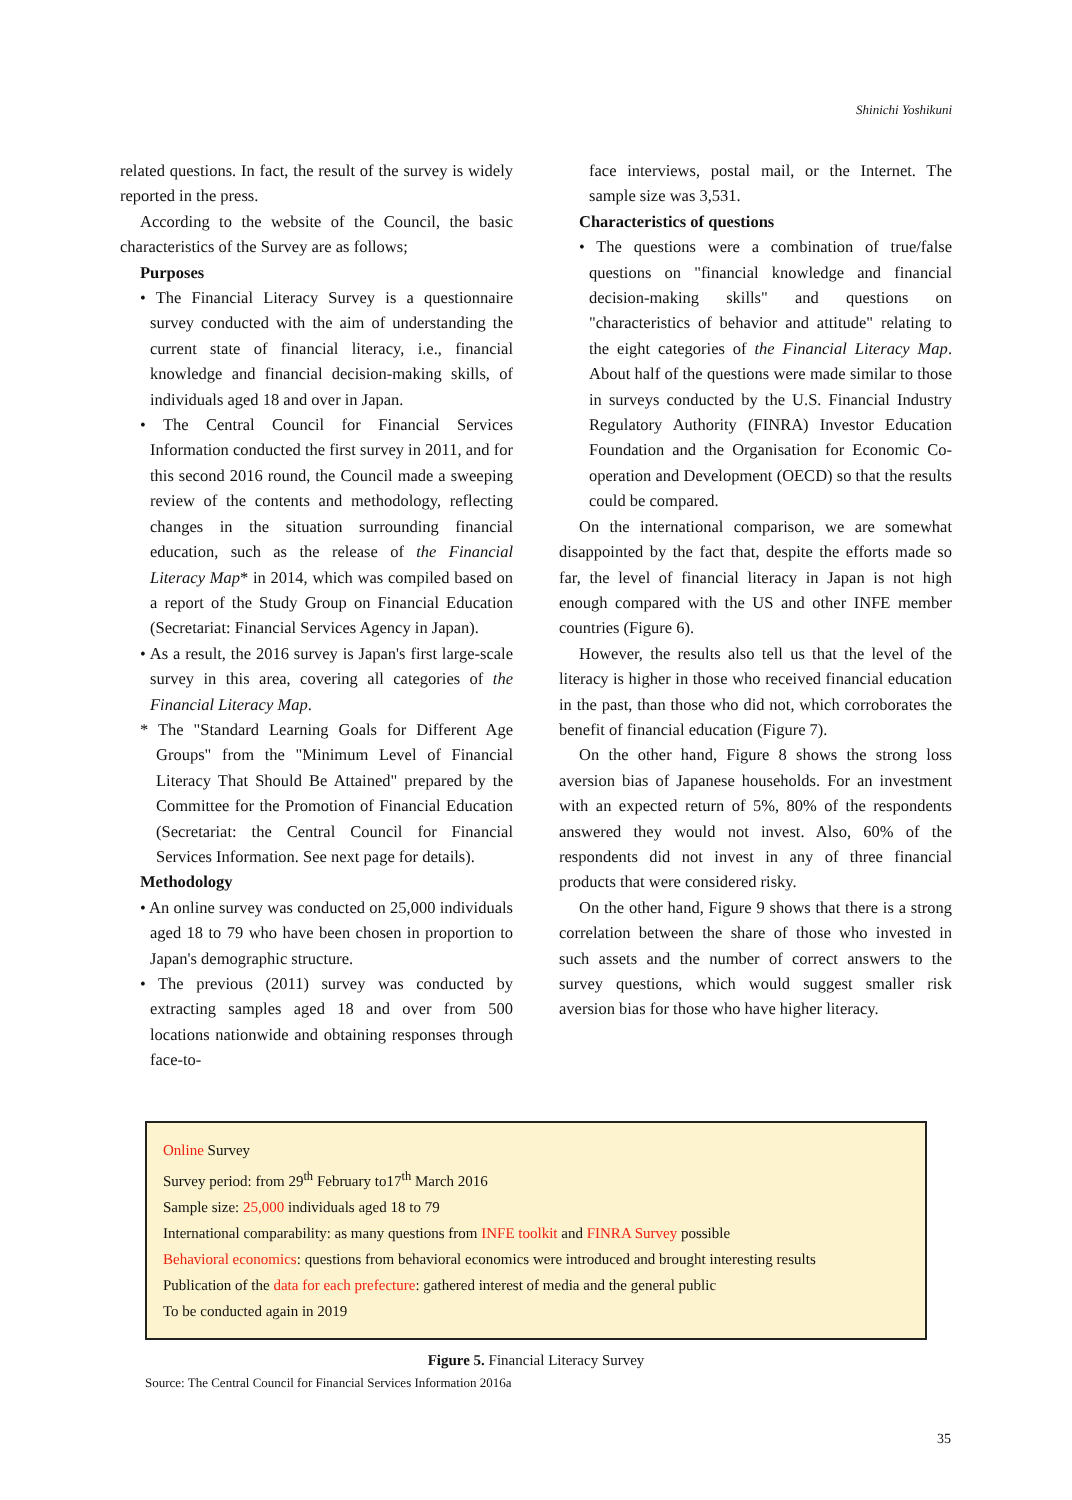Shinichi Yoshikuni
related questions. In fact, the result of the survey is widely reported in the press.
According to the website of the Council, the basic characteristics of the Survey are as follows;
Purposes
• The Financial Literacy Survey is a questionnaire survey conducted with the aim of understanding the current state of financial literacy, i.e., financial knowledge and financial decision-making skills, of individuals aged 18 and over in Japan.
• The Central Council for Financial Services Information conducted the first survey in 2011, and for this second 2016 round, the Council made a sweeping review of the contents and methodology, reflecting changes in the situation surrounding financial education, such as the release of the Financial Literacy Map* in 2014, which was compiled based on a report of the Study Group on Financial Education (Secretariat: Financial Services Agency in Japan).
• As a result, the 2016 survey is Japan's first large-scale survey in this area, covering all categories of the Financial Literacy Map.
* The "Standard Learning Goals for Different Age Groups" from the "Minimum Level of Financial Literacy That Should Be Attained" prepared by the Committee for the Promotion of Financial Education (Secretariat: the Central Council for Financial Services Information. See next page for details).
Methodology
• An online survey was conducted on 25,000 individuals aged 18 to 79 who have been chosen in proportion to Japan's demographic structure.
• The previous (2011) survey was conducted by extracting samples aged 18 and over from 500 locations nationwide and obtaining responses through face-to-
face interviews, postal mail, or the Internet. The sample size was 3,531.
Characteristics of questions
• The questions were a combination of true/false questions on "financial knowledge and financial decision-making skills" and questions on "characteristics of behavior and attitude" relating to the eight categories of the Financial Literacy Map. About half of the questions were made similar to those in surveys conducted by the U.S. Financial Industry Regulatory Authority (FINRA) Investor Education Foundation and the Organisation for Economic Co-operation and Development (OECD) so that the results could be compared.
On the international comparison, we are somewhat disappointed by the fact that, despite the efforts made so far, the level of financial literacy in Japan is not high enough compared with the US and other INFE member countries (Figure 6).
However, the results also tell us that the level of the literacy is higher in those who received financial education in the past, than those who did not, which corroborates the benefit of financial education (Figure 7).
On the other hand, Figure 8 shows the strong loss aversion bias of Japanese households. For an investment with an expected return of 5%, 80% of the respondents answered they would not invest. Also, 60% of the respondents did not invest in any of three financial products that were considered risky.
On the other hand, Figure 9 shows that there is a strong correlation between the share of those who invested in such assets and the number of correct answers to the survey questions, which would suggest smaller risk aversion bias for those who have higher literacy.
Online Survey
Survey period: from 29<sup>th</sup> February to17<sup>th</sup> March 2016
Sample size: 25,000 individuals aged 18 to 79
International comparability: as many questions from INFE toolkit and FINRA Survey possible
Behavioral economics: questions from behavioral economics were introduced and brought interesting results
Publication of the data for each prefecture: gathered interest of media and the general public
To be conducted again in 2019
Figure 5. Financial Literacy Survey
Source: The Central Council for Financial Services Information 2016a
35